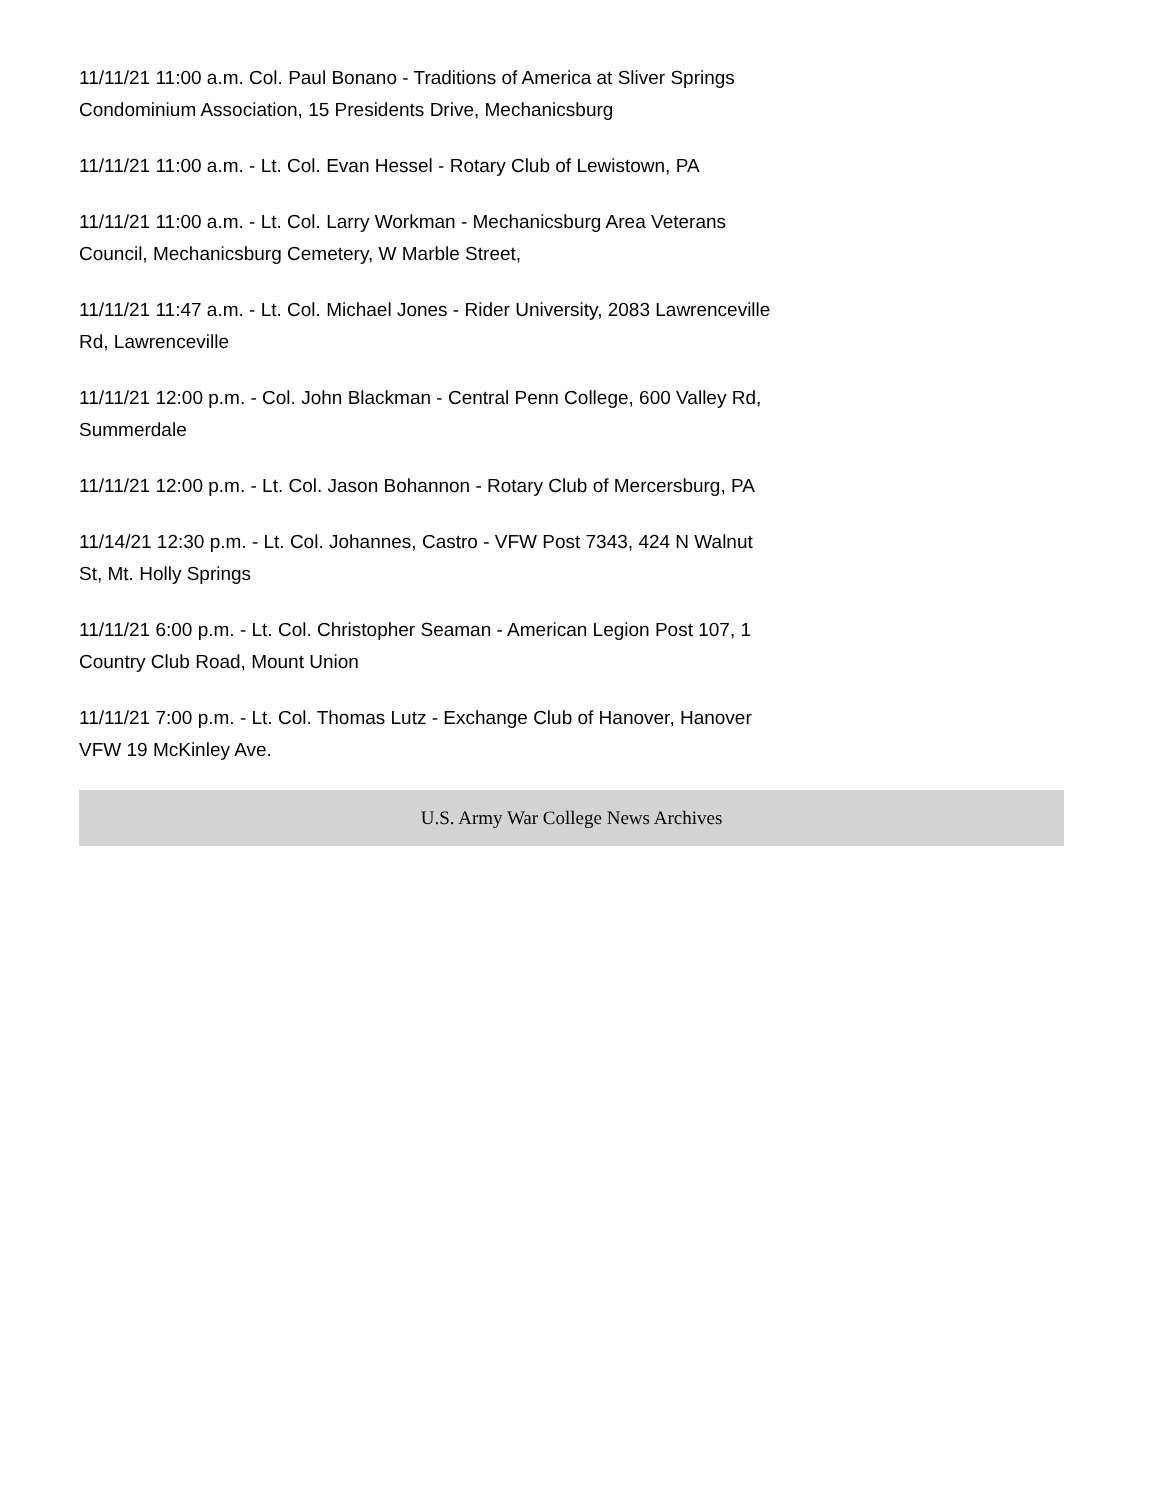11/11/21 11:00 a.m. Col. Paul Bonano - Traditions of America at Sliver Springs Condominium Association, 15 Presidents Drive, Mechanicsburg
11/11/21 11:00 a.m. - Lt. Col. Evan Hessel - Rotary Club of Lewistown, PA
11/11/21 11:00 a.m. - Lt. Col. Larry Workman - Mechanicsburg Area Veterans Council, Mechanicsburg Cemetery, W Marble Street,
11/11/21 11:47 a.m. - Lt. Col. Michael Jones - Rider University, 2083 Lawrenceville Rd, Lawrenceville
11/11/21 12:00 p.m. - Col. John Blackman - Central Penn College, 600 Valley Rd, Summerdale
11/11/21 12:00 p.m. - Lt. Col. Jason Bohannon - Rotary Club of Mercersburg, PA
11/14/21 12:30 p.m. - Lt. Col. Johannes, Castro - VFW Post 7343, 424 N Walnut St, Mt. Holly Springs
11/11/21 6:00 p.m. - Lt. Col. Christopher Seaman - American Legion Post 107, 1 Country Club Road, Mount Union
11/11/21 7:00 p.m. - Lt. Col. Thomas Lutz - Exchange Club of Hanover, Hanover VFW 19 McKinley Ave.
U.S. Army War College News Archives